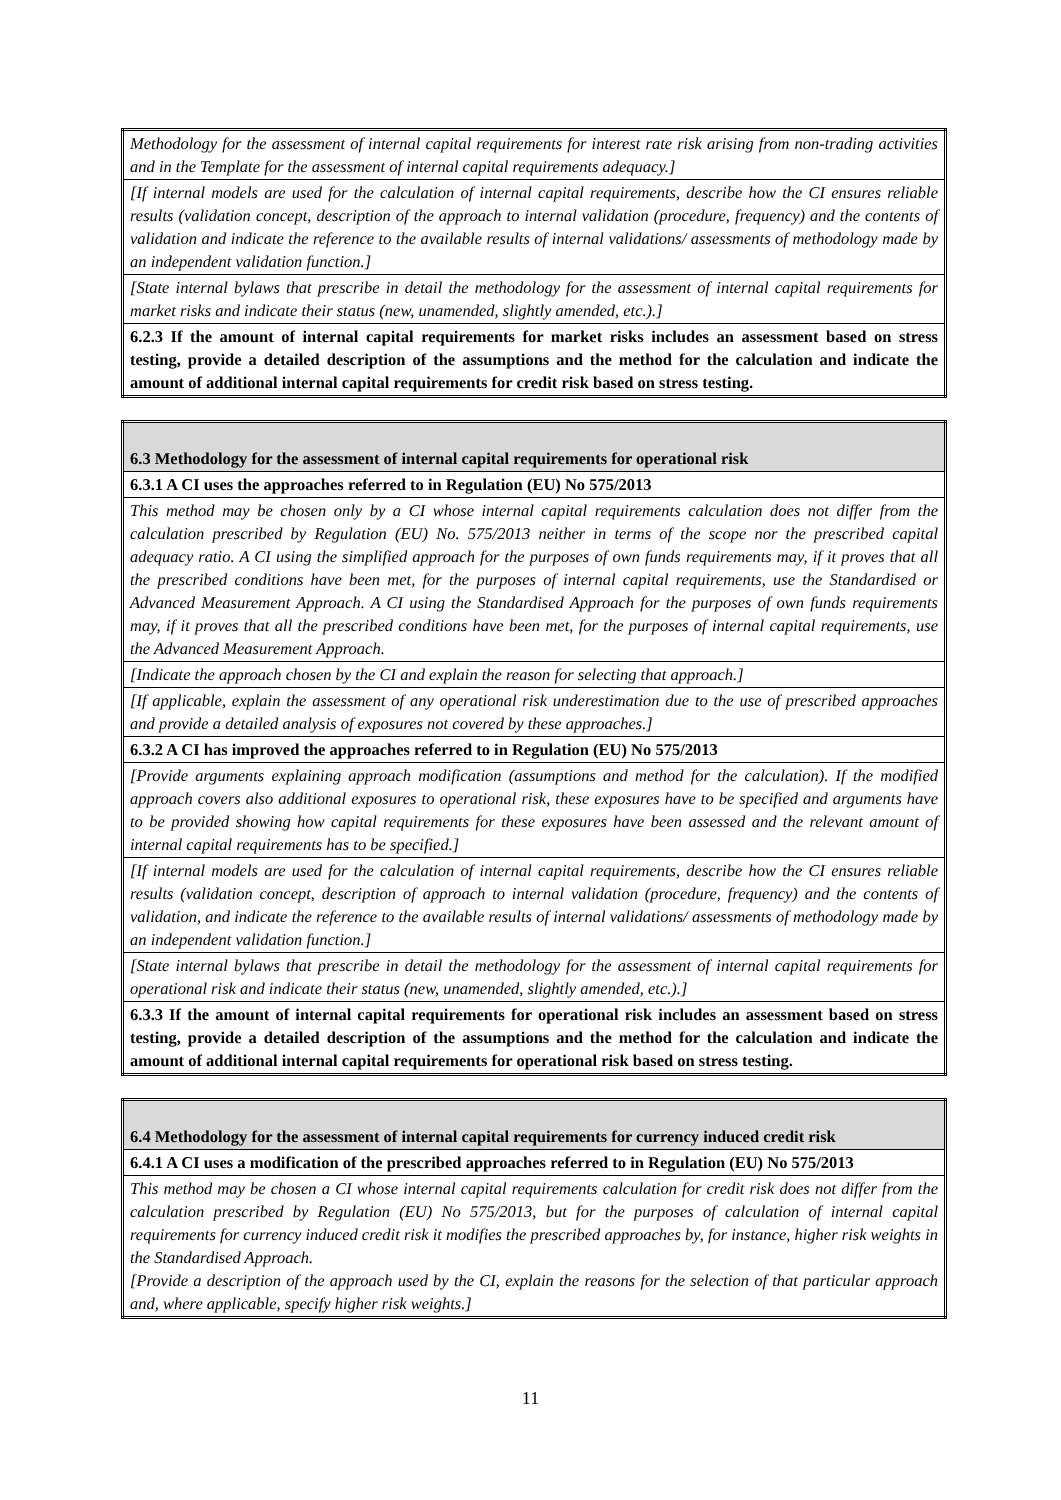| Methodology for the assessment of internal capital requirements for interest rate risk arising from non-trading activities and in the Template for the assessment of internal capital requirements adequacy.] |
| [If internal models are used for the calculation of internal capital requirements, describe how the CI ensures reliable results (validation concept, description of the approach to internal validation (procedure, frequency) and the contents of validation and indicate the reference to the available results of internal validations/ assessments of methodology made by an independent validation function.] |
| [State internal bylaws that prescribe in detail the methodology for the assessment of internal capital requirements for market risks and indicate their status (new, unamended, slightly amended, etc.).] |
| 6.2.3 If the amount of internal capital requirements for market risks includes an assessment based on stress testing, provide a detailed description of the assumptions and the method for the calculation and indicate the amount of additional internal capital requirements for credit risk based on stress testing. |
| 6.3 Methodology for the assessment of internal capital requirements for operational risk |
| 6.3.1 A CI uses the approaches referred to in Regulation (EU) No 575/2013 |
| This method may be chosen only by a CI whose internal capital requirements calculation does not differ from the calculation prescribed by Regulation (EU) No. 575/2013 neither in terms of the scope nor the prescribed capital adequacy ratio. A CI using the simplified approach for the purposes of own funds requirements may, if it proves that all the prescribed conditions have been met, for the purposes of internal capital requirements, use the Standardised or Advanced Measurement Approach. A CI using the Standardised Approach for the purposes of own funds requirements may, if it proves that all the prescribed conditions have been met, for the purposes of internal capital requirements, use the Advanced Measurement Approach. |
| [Indicate the approach chosen by the CI and explain the reason for selecting that approach.] |
| [If applicable, explain the assessment of any operational risk underestimation due to the use of prescribed approaches and provide a detailed analysis of exposures not covered by these approaches.] |
| 6.3.2 A CI has improved the approaches referred to in Regulation (EU) No 575/2013 |
| [Provide arguments explaining approach modification (assumptions and method for the calculation). If the modified approach covers also additional exposures to operational risk, these exposures have to be specified and arguments have to be provided showing how capital requirements for these exposures have been assessed and the relevant amount of internal capital requirements has to be specified.] |
| [If internal models are used for the calculation of internal capital requirements, describe how the CI ensures reliable results (validation concept, description of approach to internal validation (procedure, frequency) and the contents of validation, and indicate the reference to the available results of internal validations/ assessments of methodology made by an independent validation function.] |
| [State internal bylaws that prescribe in detail the methodology for the assessment of internal capital requirements for operational risk and indicate their status (new, unamended, slightly amended, etc.).] |
| 6.3.3 If the amount of internal capital requirements for operational risk includes an assessment based on stress testing, provide a detailed description of the assumptions and the method for the calculation and indicate the amount of additional internal capital requirements for operational risk based on stress testing. |
| 6.4 Methodology for the assessment of internal capital requirements for currency induced credit risk |
| 6.4.1 A CI uses a modification of the prescribed approaches referred to in Regulation (EU) No 575/2013 |
| This method may be chosen a CI whose internal capital requirements calculation for credit risk does not differ from the calculation prescribed by Regulation (EU) No 575/2013, but for the purposes of calculation of internal capital requirements for currency induced credit risk it modifies the prescribed approaches by, for instance, higher risk weights in the Standardised Approach. [Provide a description of the approach used by the CI, explain the reasons for the selection of that particular approach and, where applicable, specify higher risk weights.] |
11